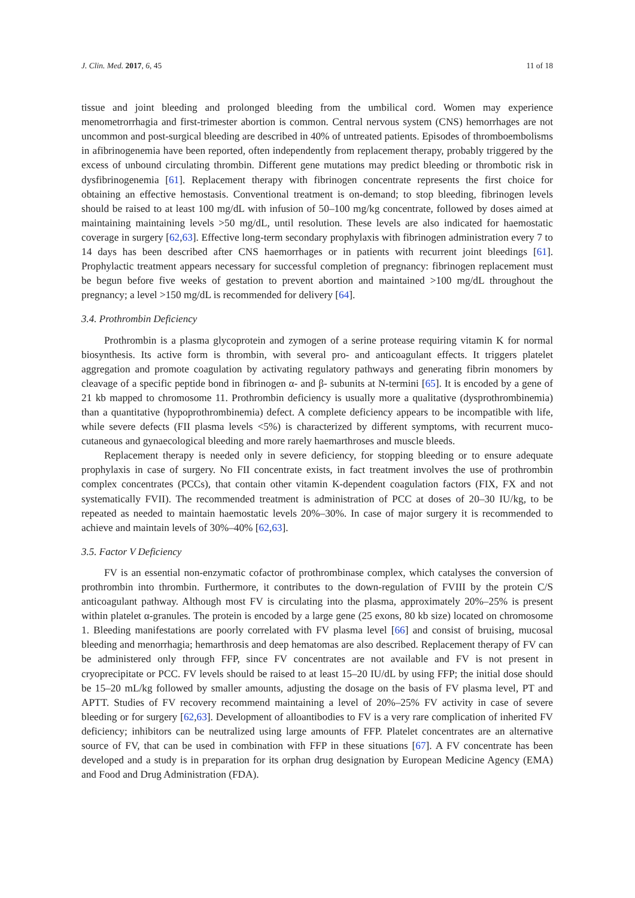J. Clin. Med. 2017, 6, 45 11 of 18
tissue and joint bleeding and prolonged bleeding from the umbilical cord. Women may experience menometrorrhagia and first-trimester abortion is common. Central nervous system (CNS) hemorrhages are not uncommon and post-surgical bleeding are described in 40% of untreated patients. Episodes of thromboembolisms in afibrinogenemia have been reported, often independently from replacement therapy, probably triggered by the excess of unbound circulating thrombin. Different gene mutations may predict bleeding or thrombotic risk in dysfibrinogenemia [61]. Replacement therapy with fibrinogen concentrate represents the first choice for obtaining an effective hemostasis. Conventional treatment is on-demand; to stop bleeding, fibrinogen levels should be raised to at least 100 mg/dL with infusion of 50–100 mg/kg concentrate, followed by doses aimed at maintaining maintaining levels >50 mg/dL, until resolution. These levels are also indicated for haemostatic coverage in surgery [62,63]. Effective long-term secondary prophylaxis with fibrinogen administration every 7 to 14 days has been described after CNS haemorrhages or in patients with recurrent joint bleedings [61]. Prophylactic treatment appears necessary for successful completion of pregnancy: fibrinogen replacement must be begun before five weeks of gestation to prevent abortion and maintained >100 mg/dL throughout the pregnancy; a level >150 mg/dL is recommended for delivery [64].
3.4. Prothrombin Deficiency
Prothrombin is a plasma glycoprotein and zymogen of a serine protease requiring vitamin K for normal biosynthesis. Its active form is thrombin, with several pro- and anticoagulant effects. It triggers platelet aggregation and promote coagulation by activating regulatory pathways and generating fibrin monomers by cleavage of a specific peptide bond in fibrinogen α- and β- subunits at N-termini [65]. It is encoded by a gene of 21 kb mapped to chromosome 11. Prothrombin deficiency is usually more a qualitative (dysprothrombinemia) than a quantitative (hypoprothrombinemia) defect. A complete deficiency appears to be incompatible with life, while severe defects (FII plasma levels <5%) is characterized by different symptoms, with recurrent muco-cutaneous and gynaecological bleeding and more rarely haemarthroses and muscle bleeds.
Replacement therapy is needed only in severe deficiency, for stopping bleeding or to ensure adequate prophylaxis in case of surgery. No FII concentrate exists, in fact treatment involves the use of prothrombin complex concentrates (PCCs), that contain other vitamin K-dependent coagulation factors (FIX, FX and not systematically FVII). The recommended treatment is administration of PCC at doses of 20–30 IU/kg, to be repeated as needed to maintain haemostatic levels 20%–30%. In case of major surgery it is recommended to achieve and maintain levels of 30%–40% [62,63].
3.5. Factor V Deficiency
FV is an essential non-enzymatic cofactor of prothrombinase complex, which catalyses the conversion of prothrombin into thrombin. Furthermore, it contributes to the down-regulation of FVIII by the protein C/S anticoagulant pathway. Although most FV is circulating into the plasma, approximately 20%–25% is present within platelet α-granules. The protein is encoded by a large gene (25 exons, 80 kb size) located on chromosome 1. Bleeding manifestations are poorly correlated with FV plasma level [66] and consist of bruising, mucosal bleeding and menorrhagia; hemarthrosis and deep hematomas are also described. Replacement therapy of FV can be administered only through FFP, since FV concentrates are not available and FV is not present in cryoprecipitate or PCC. FV levels should be raised to at least 15–20 IU/dL by using FFP; the initial dose should be 15–20 mL/kg followed by smaller amounts, adjusting the dosage on the basis of FV plasma level, PT and APTT. Studies of FV recovery recommend maintaining a level of 20%–25% FV activity in case of severe bleeding or for surgery [62,63]. Development of alloantibodies to FV is a very rare complication of inherited FV deficiency; inhibitors can be neutralized using large amounts of FFP. Platelet concentrates are an alternative source of FV, that can be used in combination with FFP in these situations [67]. A FV concentrate has been developed and a study is in preparation for its orphan drug designation by European Medicine Agency (EMA) and Food and Drug Administration (FDA).